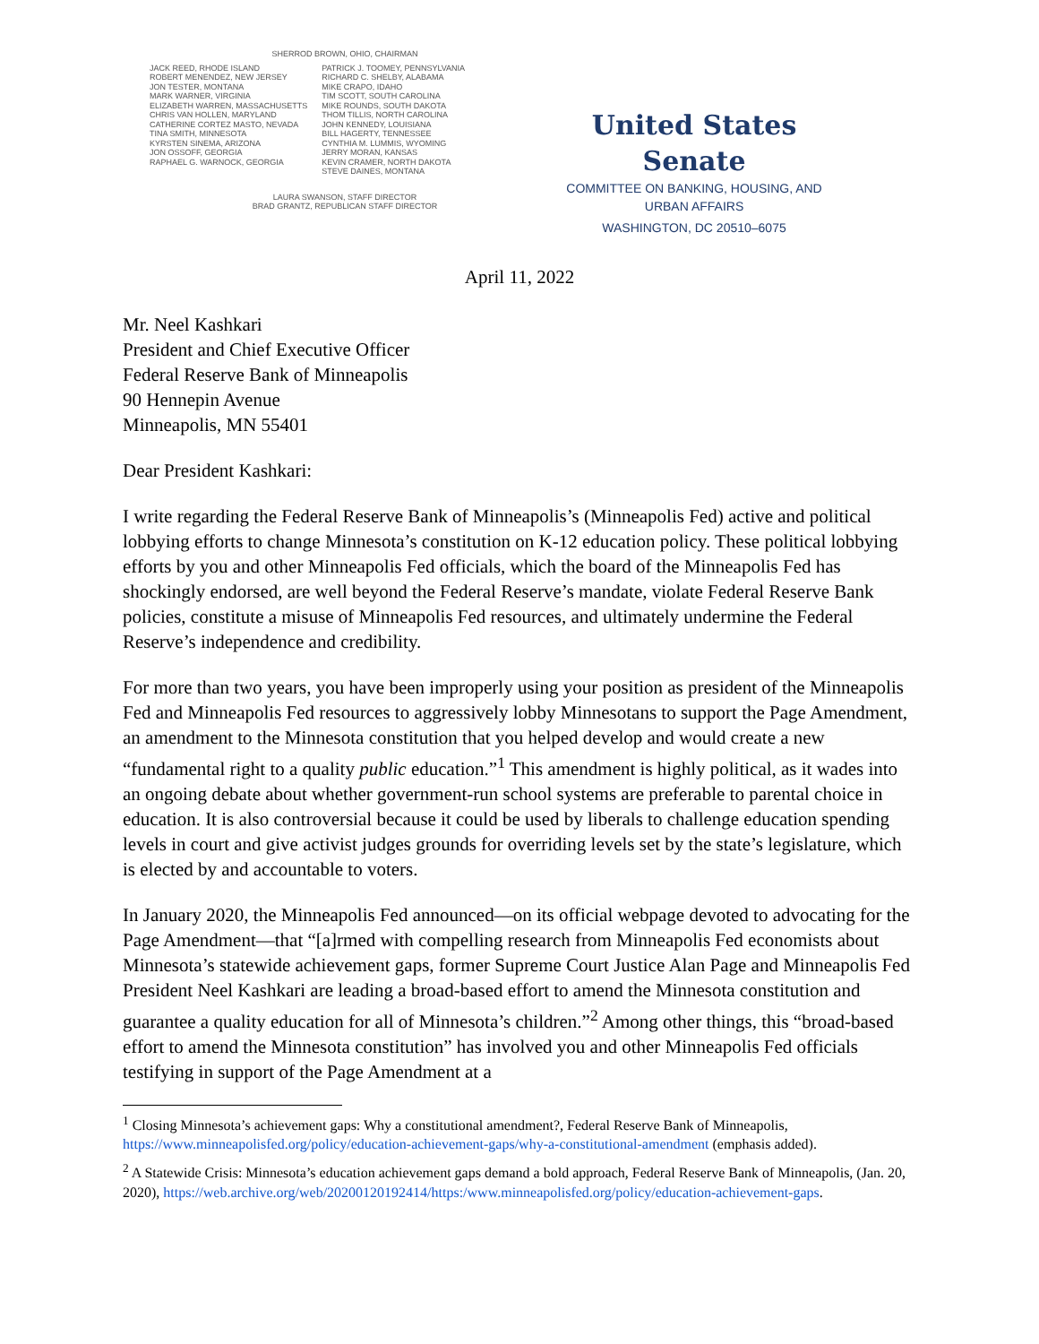SHERROD BROWN, OHIO, CHAIRMAN
JACK REED, RHODE ISLAND
ROBERT MENENDEZ, NEW JERSEY
JON TESTER, MONTANA
MARK WARNER, VIRGINIA
ELIZABETH WARREN, MASSACHUSETTS
CHRIS VAN HOLLEN, MARYLAND
CATHERINE CORTEZ MASTO, NEVADA
TINA SMITH, MINNESOTA
KYRSTEN SINEMA, ARIZONA
JON OSSOFF, GEORGIA
RAPHAEL G. WARNOCK, GEORGIA
PATRICK J. TOOMEY, PENNSYLVANIA
RICHARD C. SHELBY, ALABAMA
MIKE CRAPO, IDAHO
TIM SCOTT, SOUTH CAROLINA
MIKE ROUNDS, SOUTH DAKOTA
THOM TILLIS, NORTH CAROLINA
JOHN KENNEDY, LOUISIANA
BILL HAGERTY, TENNESSEE
CYNTHIA M. LUMMIS, WYOMING
JERRY MORAN, KANSAS
KEVIN CRAMER, NORTH DAKOTA
STEVE DAINES, MONTANA
LAURA SWANSON, STAFF DIRECTOR
BRAD GRANTZ, REPUBLICAN STAFF DIRECTOR
United States Senate
COMMITTEE ON BANKING, HOUSING, AND
URBAN AFFAIRS
WASHINGTON, DC 20510–6075
April 11, 2022
Mr. Neel Kashkari
President and Chief Executive Officer
Federal Reserve Bank of Minneapolis
90 Hennepin Avenue
Minneapolis, MN 55401
Dear President Kashkari:
I write regarding the Federal Reserve Bank of Minneapolis’s (Minneapolis Fed) active and political lobbying efforts to change Minnesota’s constitution on K-12 education policy. These political lobbying efforts by you and other Minneapolis Fed officials, which the board of the Minneapolis Fed has shockingly endorsed, are well beyond the Federal Reserve’s mandate, violate Federal Reserve Bank policies, constitute a misuse of Minneapolis Fed resources, and ultimately undermine the Federal Reserve’s independence and credibility.
For more than two years, you have been improperly using your position as president of the Minneapolis Fed and Minneapolis Fed resources to aggressively lobby Minnesotans to support the Page Amendment, an amendment to the Minnesota constitution that you helped develop and would create a new “fundamental right to a quality public education.”<sup>1</sup> This amendment is highly political, as it wades into an ongoing debate about whether government-run school systems are preferable to parental choice in education. It is also controversial because it could be used by liberals to challenge education spending levels in court and give activist judges grounds for overriding levels set by the state’s legislature, which is elected by and accountable to voters.
In January 2020, the Minneapolis Fed announced—on its official webpage devoted to advocating for the Page Amendment—that “[a]rmed with compelling research from Minneapolis Fed economists about Minnesota’s statewide achievement gaps, former Supreme Court Justice Alan Page and Minneapolis Fed President Neel Kashkari are leading a broad-based effort to amend the Minnesota constitution and guarantee a quality education for all of Minnesota’s children.”<sup>2</sup> Among other things, this “broad-based effort to amend the Minnesota constitution” has involved you and other Minneapolis Fed officials testifying in support of the Page Amendment at a
<sup>1</sup> Closing Minnesota’s achievement gaps: Why a constitutional amendment?, Federal Reserve Bank of Minneapolis, https://www.minneapolisfed.org/policy/education-achievement-gaps/why-a-constitutional-amendment (emphasis added).
<sup>2</sup> A Statewide Crisis: Minnesota’s education achievement gaps demand a bold approach, Federal Reserve Bank of Minneapolis, (Jan. 20, 2020), https://web.archive.org/web/20200120192414/https:/www.minneapolisfed.org/policy/education-achievement-gaps.